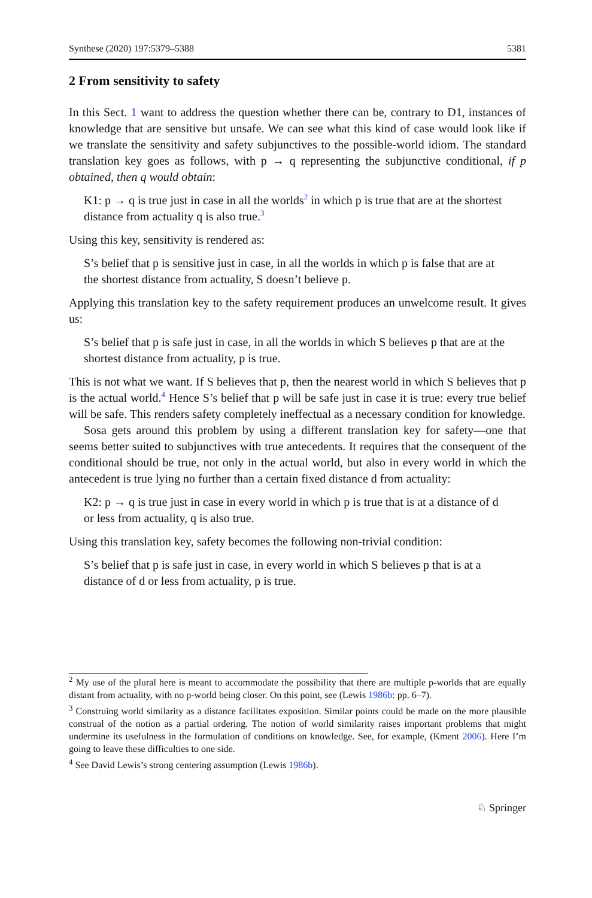Synthese (2020) 197:5379–5388 5381
2 From sensitivity to safety
In this Sect. 1 want to address the question whether there can be, contrary to D1, instances of knowledge that are sensitive but unsafe. We can see what this kind of case would look like if we translate the sensitivity and safety subjunctives to the possible-world idiom. The standard translation key goes as follows, with p → q representing the subjunctive conditional, if p obtained, then q would obtain:
K1: p → q is true just in case in all the worlds<sup>2</sup> in which p is true that are at the shortest distance from actuality q is also true.<sup>3</sup>
Using this key, sensitivity is rendered as:
S’s belief that p is sensitive just in case, in all the worlds in which p is false that are at the shortest distance from actuality, S doesn’t believe p.
Applying this translation key to the safety requirement produces an unwelcome result. It gives us:
S’s belief that p is safe just in case, in all the worlds in which S believes p that are at the shortest distance from actuality, p is true.
This is not what we want. If S believes that p, then the nearest world in which S believes that p is the actual world.<sup>4</sup> Hence S’s belief that p will be safe just in case it is true: every true belief will be safe. This renders safety completely ineffectual as a necessary condition for knowledge.
Sosa gets around this problem by using a different translation key for safety—one that seems better suited to subjunctives with true antecedents. It requires that the consequent of the conditional should be true, not only in the actual world, but also in every world in which the antecedent is true lying no further than a certain fixed distance d from actuality:
K2: p → q is true just in case in every world in which p is true that is at a distance of d or less from actuality, q is also true.
Using this translation key, safety becomes the following non-trivial condition:
S’s belief that p is safe just in case, in every world in which S believes p that is at a distance of d or less from actuality, p is true.
<sup>2</sup> My use of the plural here is meant to accommodate the possibility that there are multiple p-worlds that are equally distant from actuality, with no p-world being closer. On this point, see (Lewis 1986b: pp. 6–7).
<sup>3</sup> Construing world similarity as a distance facilitates exposition. Similar points could be made on the more plausible construal of the notion as a partial ordering. The notion of world similarity raises important problems that might undermine its usefulness in the formulation of conditions on knowledge. See, for example, (Kment 2006). Here I’m going to leave these difficulties to one side.
<sup>4</sup> See David Lewis’s strong centering assumption (Lewis 1986b).
♘ Springer